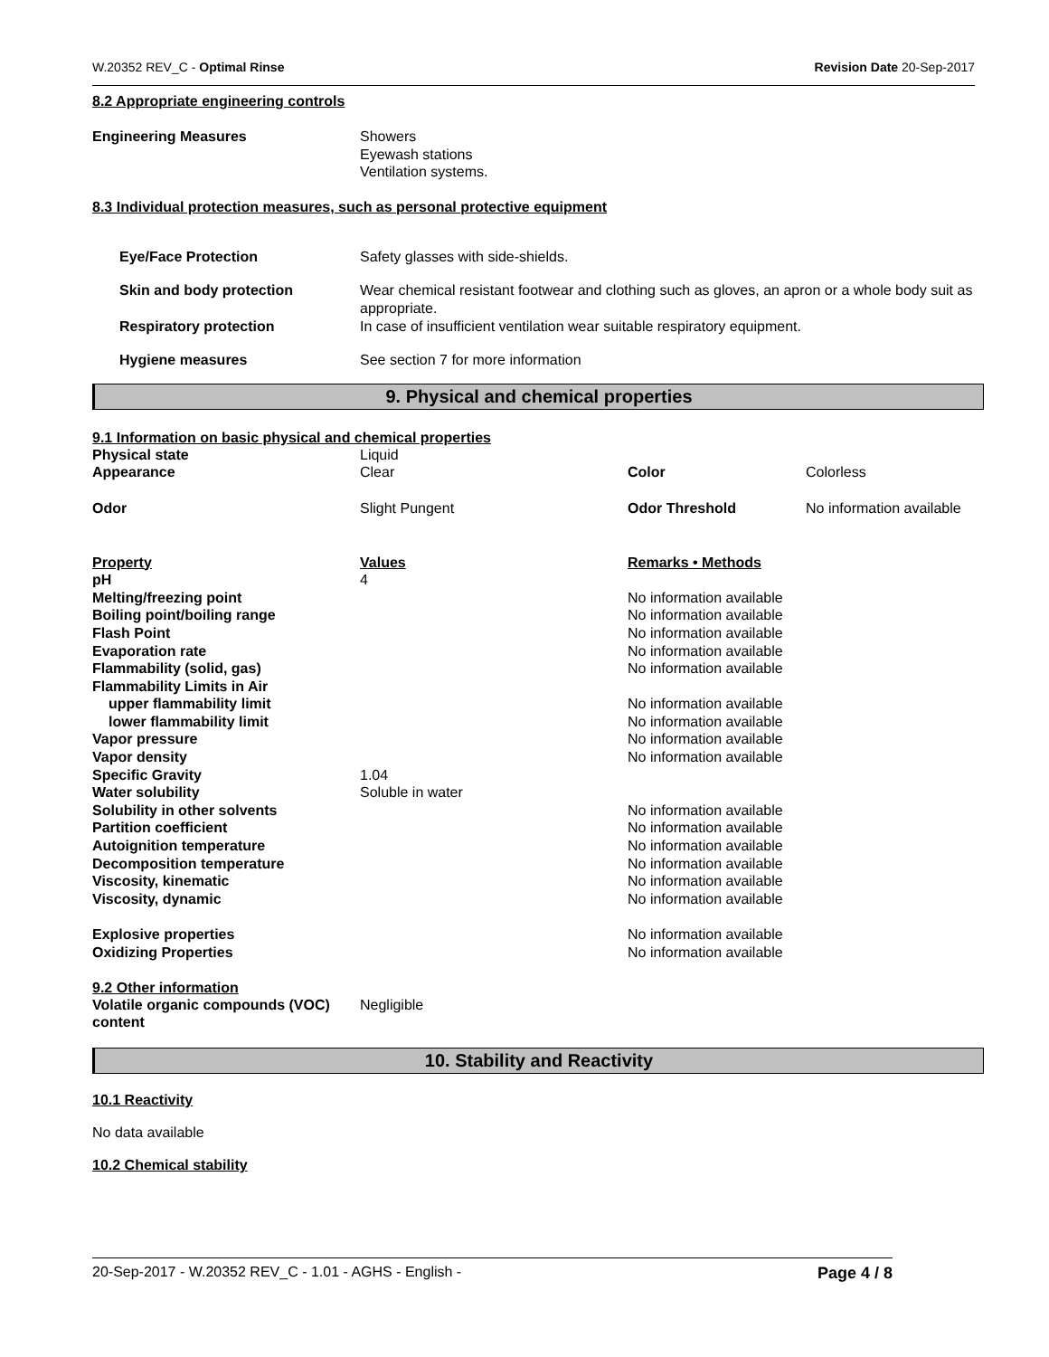W.20352 REV_C - Optimal Rinse Revision Date 20-Sep-2017
8.2 Appropriate engineering controls
| Engineering Measures | Showers Eyewash stations Ventilation systems. |
8.3 Individual protection measures, such as personal protective equipment
| Eye/Face Protection | Safety glasses with side-shields. |
| Skin and body protection | Wear chemical resistant footwear and clothing such as gloves, an apron or a whole body suit as appropriate. |
| Respiratory protection | In case of insufficient ventilation wear suitable respiratory equipment. |
| Hygiene measures | See section 7 for more information |
9. Physical and chemical properties
9.1 Information on basic physical and chemical properties
| Physical state | Liquid | | |
| Appearance | Clear | Color | Colorless |
| Odor | Slight Pungent | Odor Threshold | No information available |
| Property | Values | Remarks • Methods |
| pH | 4 | |
| Melting/freezing point | | No information available |
| Boiling point/boiling range | | No information available |
| Flash Point | | No information available |
| Evaporation rate | | No information available |
| Flammability (solid, gas) | | No information available |
| Flammability Limits in Air | | |
| upper flammability limit | | No information available |
| lower flammability limit | | No information available |
| Vapor pressure | | No information available |
| Vapor density | | No information available |
| Specific Gravity | 1.04 | |
| Water solubility | Soluble in water | |
| Solubility in other solvents | | No information available |
| Partition coefficient | | No information available |
| Autoignition temperature | | No information available |
| Decomposition temperature | | No information available |
| Viscosity, kinematic | | No information available |
| Viscosity, dynamic | | No information available |
| Explosive properties | | No information available |
| Oxidizing Properties | | No information available |
9.2 Other information
| Volatile organic compounds (VOC) content | Negligible |
10. Stability and Reactivity
10.1 Reactivity
No data available
10.2 Chemical stability
20-Sep-2017 - W.20352 REV_C - 1.01 - AGHS - English - Page 4 / 8